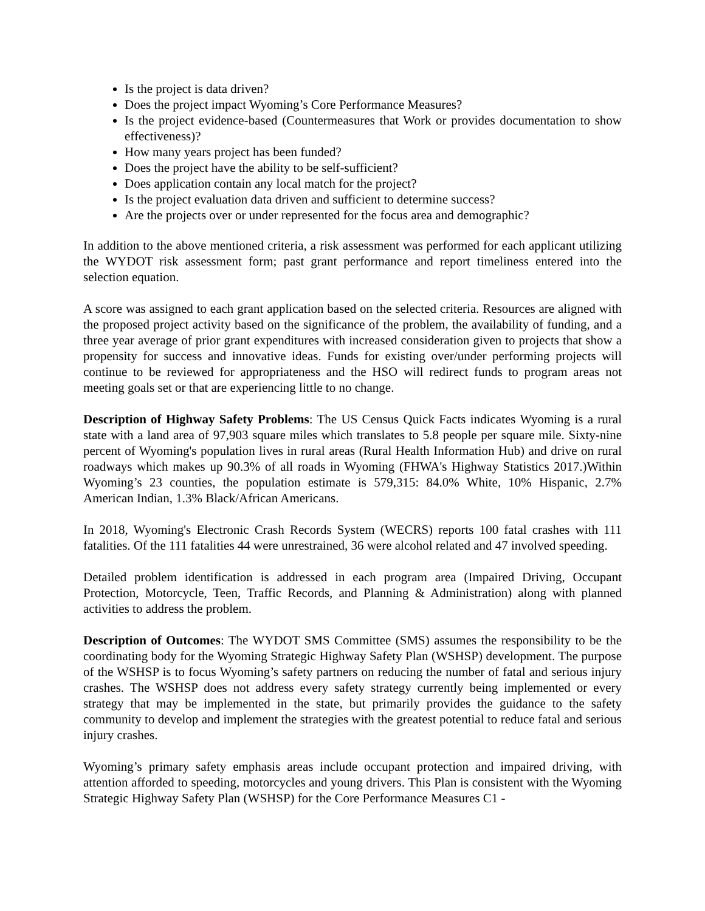Is the project is data driven?
Does the project impact Wyoming’s Core Performance Measures?
Is the project evidence-based (Countermeasures that Work or provides documentation to show effectiveness)?
How many years project has been funded?
Does the project have the ability to be self-sufficient?
Does application contain any local match for the project?
Is the project evaluation data driven and sufficient to determine success?
Are the projects over or under represented for the focus area and demographic?
In addition to the above mentioned criteria, a risk assessment was performed for each applicant utilizing the WYDOT risk assessment form; past grant performance and report timeliness entered into the selection equation.
A score was assigned to each grant application based on the selected criteria. Resources are aligned with the proposed project activity based on the significance of the problem, the availability of funding, and a three year average of prior grant expenditures with increased consideration given to projects that show a propensity for success and innovative ideas. Funds for existing over/under performing projects will continue to be reviewed for appropriateness and the HSO will redirect funds to program areas not meeting goals set or that are experiencing little to no change.
Description of Highway Safety Problems: The US Census Quick Facts indicates Wyoming is a rural state with a land area of 97,903 square miles which translates to 5.8 people per square mile. Sixty-nine percent of Wyoming's population lives in rural areas (Rural Health Information Hub) and drive on rural roadways which makes up 90.3% of all roads in Wyoming (FHWA's Highway Statistics 2017.)Within Wyoming’s 23 counties, the population estimate is 579,315: 84.0% White, 10% Hispanic, 2.7% American Indian, 1.3% Black/African Americans.
In 2018, Wyoming's Electronic Crash Records System (WECRS) reports 100 fatal crashes with 111 fatalities. Of the 111 fatalities 44 were unrestrained, 36 were alcohol related and 47 involved speeding.
Detailed problem identification is addressed in each program area (Impaired Driving, Occupant Protection, Motorcycle, Teen, Traffic Records, and Planning & Administration) along with planned activities to address the problem.
Description of Outcomes: The WYDOT SMS Committee (SMS) assumes the responsibility to be the coordinating body for the Wyoming Strategic Highway Safety Plan (WSHSP) development. The purpose of the WSHSP is to focus Wyoming’s safety partners on reducing the number of fatal and serious injury crashes. The WSHSP does not address every safety strategy currently being implemented or every strategy that may be implemented in the state, but primarily provides the guidance to the safety community to develop and implement the strategies with the greatest potential to reduce fatal and serious injury crashes.
Wyoming’s primary safety emphasis areas include occupant protection and impaired driving, with attention afforded to speeding, motorcycles and young drivers. This Plan is consistent with the Wyoming Strategic Highway Safety Plan (WSHSP) for the Core Performance Measures C1 -